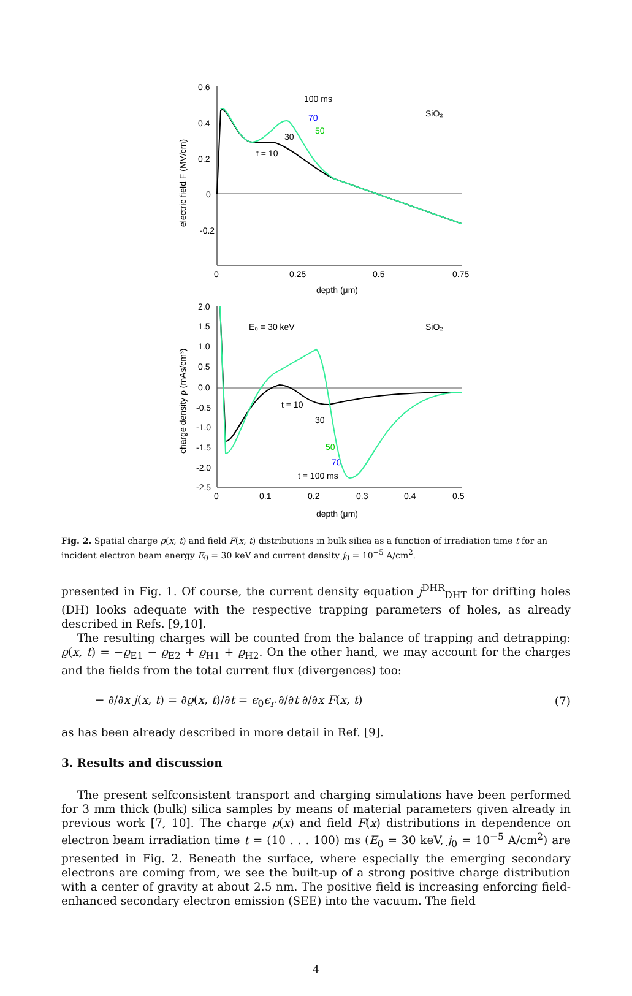0.6
0.4
0.2
0
-0.2
0
0.25
0.5
0.75
depth (μm)
electric field F (MV/cm)
SiO₂
100 ms
70
50
30
t = 10
2.0
1.5
1.0
0.5
0.0
-0.5
-1.0
-1.5
-2.0
-2.5
0
0.1
0.2
0.3
0.4
0.5
depth (μm)
charge density ρ (mAs/cm³)
E₀ = 30 keV
SiO₂
t = 10
30
50
70
t = 100 ms
Fig. 2. Spatial charge ρ(x, t) and field F(x, t) distributions in bulk silica as a function of irradiation time t for an incident electron beam energy E<sub>0</sub> = 30 keV and current density j<sub>0</sub> = 10<sup>−5</sup> A/cm<sup>2</sup>.
presented in Fig. 1. Of course, the current density equation j<sup>DHR</sup><sub>DHT</sub> for drifting holes (DH) looks adequate with the respective trapping parameters of holes, as already described in Refs. [9,10].
The resulting charges will be counted from the balance of trapping and detrapping: ϱ(x, t) = −ϱ<sub>E1</sub> − ϱ<sub>E2</sub> + ϱ<sub>H1</sub> + ϱ<sub>H2</sub>. On the other hand, we may account for the charges and the fields from the total current flux (divergences) too:
− ∂/∂x j(x, t) = ∂ϱ(x, t)/∂t = ϵ<sub>0</sub>ϵ<sub>r</sub> ∂/∂t ∂/∂x F(x, t) (7)
as has been already described in more detail in Ref. [9].
3. Results and discussion
The present selfconsistent transport and charging simulations have been performed for 3 mm thick (bulk) silica samples by means of material parameters given already in previous work [7, 10]. The charge ρ(x) and field F(x) distributions in dependence on electron beam irradiation time t = (10 . . . 100) ms (E<sub>0</sub> = 30 keV, j<sub>0</sub> = 10<sup>−5</sup> A/cm<sup>2</sup>) are presented in Fig. 2. Beneath the surface, where especially the emerging secondary electrons are coming from, we see the built-up of a strong positive charge distribution with a center of gravity at about 2.5 nm. The positive field is increasing enforcing field-enhanced secondary electron emission (SEE) into the vacuum. The field
4